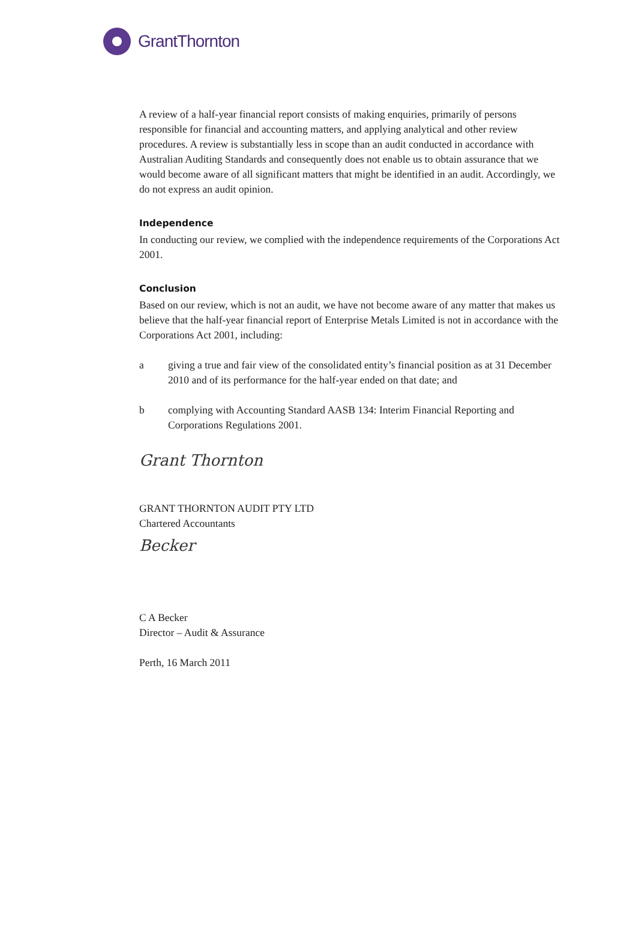GrantThornton
A review of a half-year financial report consists of making enquiries, primarily of persons responsible for financial and accounting matters, and applying analytical and other review procedures. A review is substantially less in scope than an audit conducted in accordance with Australian Auditing Standards and consequently does not enable us to obtain assurance that we would become aware of all significant matters that might be identified in an audit. Accordingly, we do not express an audit opinion.
Independence
In conducting our review, we complied with the independence requirements of the Corporations Act 2001.
Conclusion
Based on our review, which is not an audit, we have not become aware of any matter that makes us believe that the half-year financial report of Enterprise Metals Limited is not in accordance with the Corporations Act 2001, including:
a giving a true and fair view of the consolidated entity’s financial position as at 31 December 2010 and of its performance for the half-year ended on that date; and
b complying with Accounting Standard AASB 134: Interim Financial Reporting and Corporations Regulations 2001.
Grant Thornton
GRANT THORNTON AUDIT PTY LTD
Chartered Accountants
Becker
C A Becker
Director – Audit & Assurance
Perth, 16 March 2011